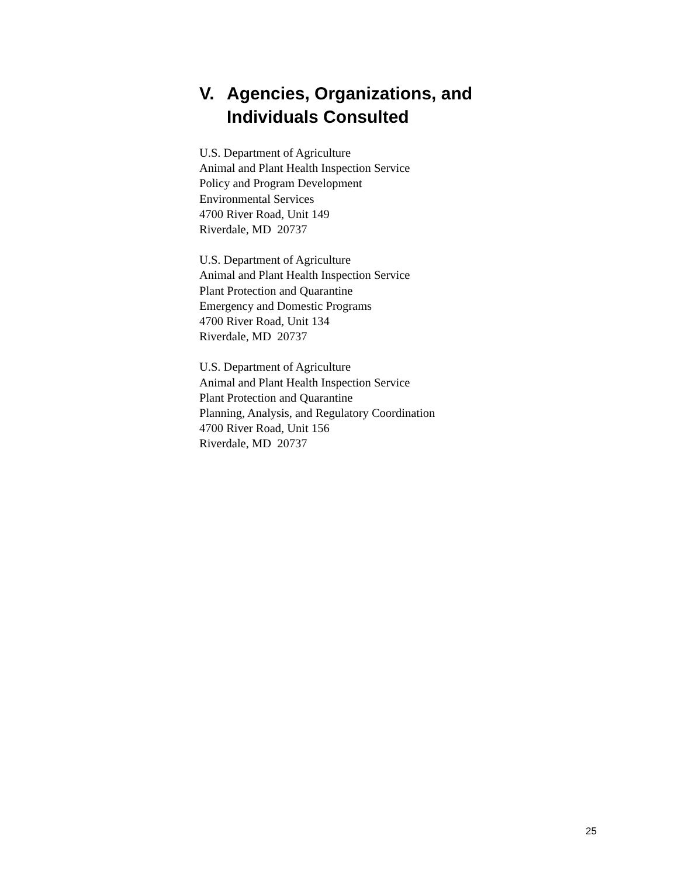V. Agencies, Organizations, and
Individuals Consulted
U.S. Department of Agriculture
Animal and Plant Health Inspection Service
Policy and Program Development
Environmental Services
4700 River Road, Unit 149
Riverdale, MD 20737
U.S. Department of Agriculture
Animal and Plant Health Inspection Service
Plant Protection and Quarantine
Emergency and Domestic Programs
4700 River Road, Unit 134
Riverdale, MD 20737
U.S. Department of Agriculture
Animal and Plant Health Inspection Service
Plant Protection and Quarantine
Planning, Analysis, and Regulatory Coordination
4700 River Road, Unit 156
Riverdale, MD 20737
25